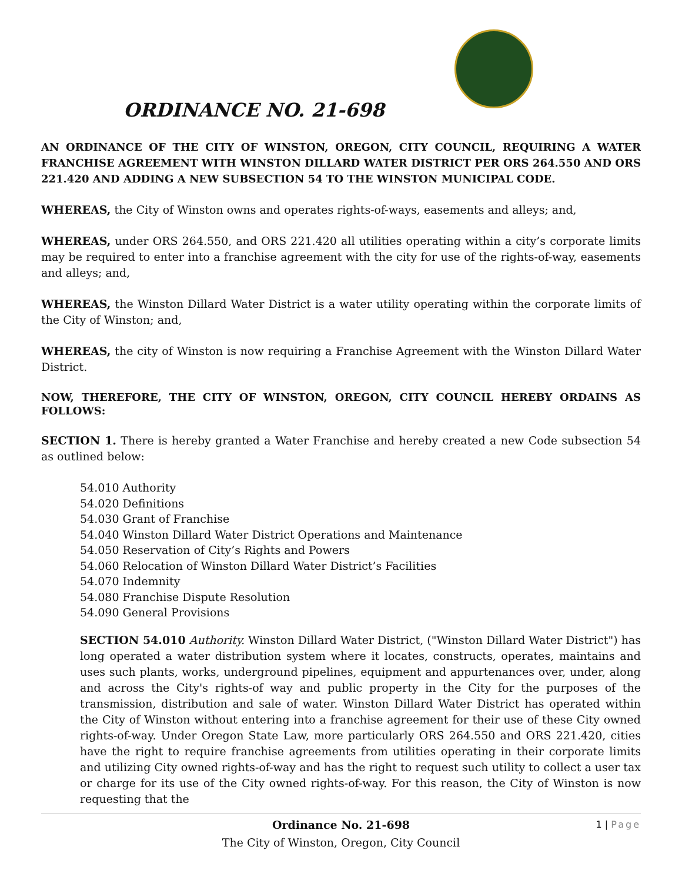ORDINANCE NO. 21-698
AN ORDINANCE OF THE CITY OF WINSTON, OREGON, CITY COUNCIL, REQUIRING A WATER FRANCHISE AGREEMENT WITH WINSTON DILLARD WATER DISTRICT PER ORS 264.550 AND ORS 221.420 AND ADDING A NEW SUBSECTION 54 TO THE WINSTON MUNICIPAL CODE.
WHEREAS, the City of Winston owns and operates rights-of-ways, easements and alleys; and,
WHEREAS, under ORS 264.550, and ORS 221.420 all utilities operating within a city’s corporate limits may be required to enter into a franchise agreement with the city for use of the rights-of-way, easements and alleys; and,
WHEREAS, the Winston Dillard Water District is a water utility operating within the corporate limits of the City of Winston; and,
WHEREAS, the city of Winston is now requiring a Franchise Agreement with the Winston Dillard Water District.
NOW, THEREFORE, THE CITY OF WINSTON, OREGON, CITY COUNCIL HEREBY ORDAINS AS FOLLOWS:
SECTION 1. There is hereby granted a Water Franchise and hereby created a new Code subsection 54 as outlined below:
54.010 Authority
54.020 Definitions
54.030 Grant of Franchise
54.040 Winston Dillard Water District Operations and Maintenance
54.050 Reservation of City’s Rights and Powers
54.060 Relocation of Winston Dillard Water District’s Facilities
54.070 Indemnity
54.080 Franchise Dispute Resolution
54.090 General Provisions
SECTION 54.010 Authority. Winston Dillard Water District, ("Winston Dillard Water District") has long operated a water distribution system where it locates, constructs, operates, maintains and uses such plants, works, underground pipelines, equipment and appurtenances over, under, along and across the City's rights-of way and public property in the City for the purposes of the transmission, distribution and sale of water. Winston Dillard Water District has operated within the City of Winston without entering into a franchise agreement for their use of these City owned rights-of-way. Under Oregon State Law, more particularly ORS 264.550 and ORS 221.420, cities have the right to require franchise agreements from utilities operating in their corporate limits and utilizing City owned rights-of-way and has the right to request such utility to collect a user tax or charge for its use of the City owned rights-of-way. For this reason, the City of Winston is now requesting that the
Ordinance No. 21-698
The City of Winston, Oregon, City Council
1 | Page